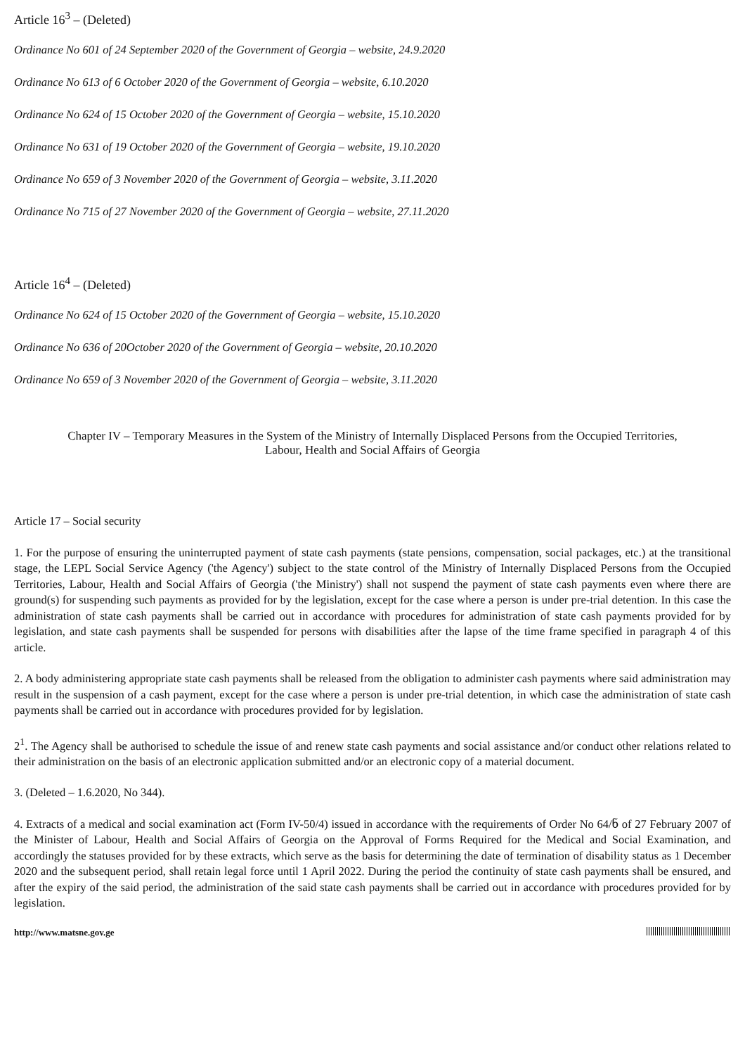Article 16<sup>3</sup> – (Deleted)
Ordinance No 601 of 24 September 2020 of the Government of Georgia – website, 24.9.2020
Ordinance No 613 of 6 October 2020 of the Government of Georgia – website, 6.10.2020
Ordinance No 624 of 15 October 2020 of the Government of Georgia – website, 15.10.2020
Ordinance No 631 of 19 October 2020 of the Government of Georgia – website, 19.10.2020
Ordinance No 659 of 3 November 2020 of the Government of Georgia – website, 3.11.2020
Ordinance No 715 of 27 November 2020 of the Government of Georgia – website, 27.11.2020
Article 16<sup>4</sup> – (Deleted)
Ordinance No 624 of 15 October 2020 of the Government of Georgia – website, 15.10.2020
Ordinance No 636 of 20October 2020 of the Government of Georgia – website, 20.10.2020
Ordinance No 659 of 3 November 2020 of the Government of Georgia – website, 3.11.2020
Chapter IV – Temporary Measures in the System of the Ministry of Internally Displaced Persons from the Occupied Territories,
Labour, Health and Social Affairs of Georgia
Article 17 – Social security
1. For the purpose of ensuring the uninterrupted payment of state cash payments (state pensions, compensation, social packages, etc.) at the transitional stage, the LEPL Social Service Agency ('the Agency') subject to the state control of the Ministry of Internally Displaced Persons from the Occupied Territories, Labour, Health and Social Affairs of Georgia ('the Ministry') shall not suspend the payment of state cash payments even where there are ground(s) for suspending such payments as provided for by the legislation, except for the case where a person is under pre-trial detention. In this case the administration of state cash payments shall be carried out in accordance with procedures for administration of state cash payments provided for by legislation, and state cash payments shall be suspended for persons with disabilities after the lapse of the time frame specified in paragraph 4 of this article.
2. A body administering appropriate state cash payments shall be released from the obligation to administer cash payments where said administration may result in the suspension of a cash payment, except for the case where a person is under pre-trial detention, in which case the administration of state cash payments shall be carried out in accordance with procedures provided for by legislation.
2<sup>1</sup>. The Agency shall be authorised to schedule the issue of and renew state cash payments and social assistance and/or conduct other relations related to their administration on the basis of an electronic application submitted and/or an electronic copy of a material document.
3. (Deleted – 1.6.2020, No 344).
4. Extracts of a medical and social examination act (Form IV-50/4) issued in accordance with the requirements of Order No 64/ნ of 27 February 2007 of the Minister of Labour, Health and Social Affairs of Georgia on the Approval of Forms Required for the Medical and Social Examination, and accordingly the statuses provided for by these extracts, which serve as the basis for determining the date of termination of disability status as 1 December 2020 and the subsequent period, shall retain legal force until 1 April 2022. During the period the continuity of state cash payments shall be ensured, and after the expiry of the said period, the administration of the said state cash payments shall be carried out in accordance with procedures provided for by legislation.
http://www.matsne.gov.ge